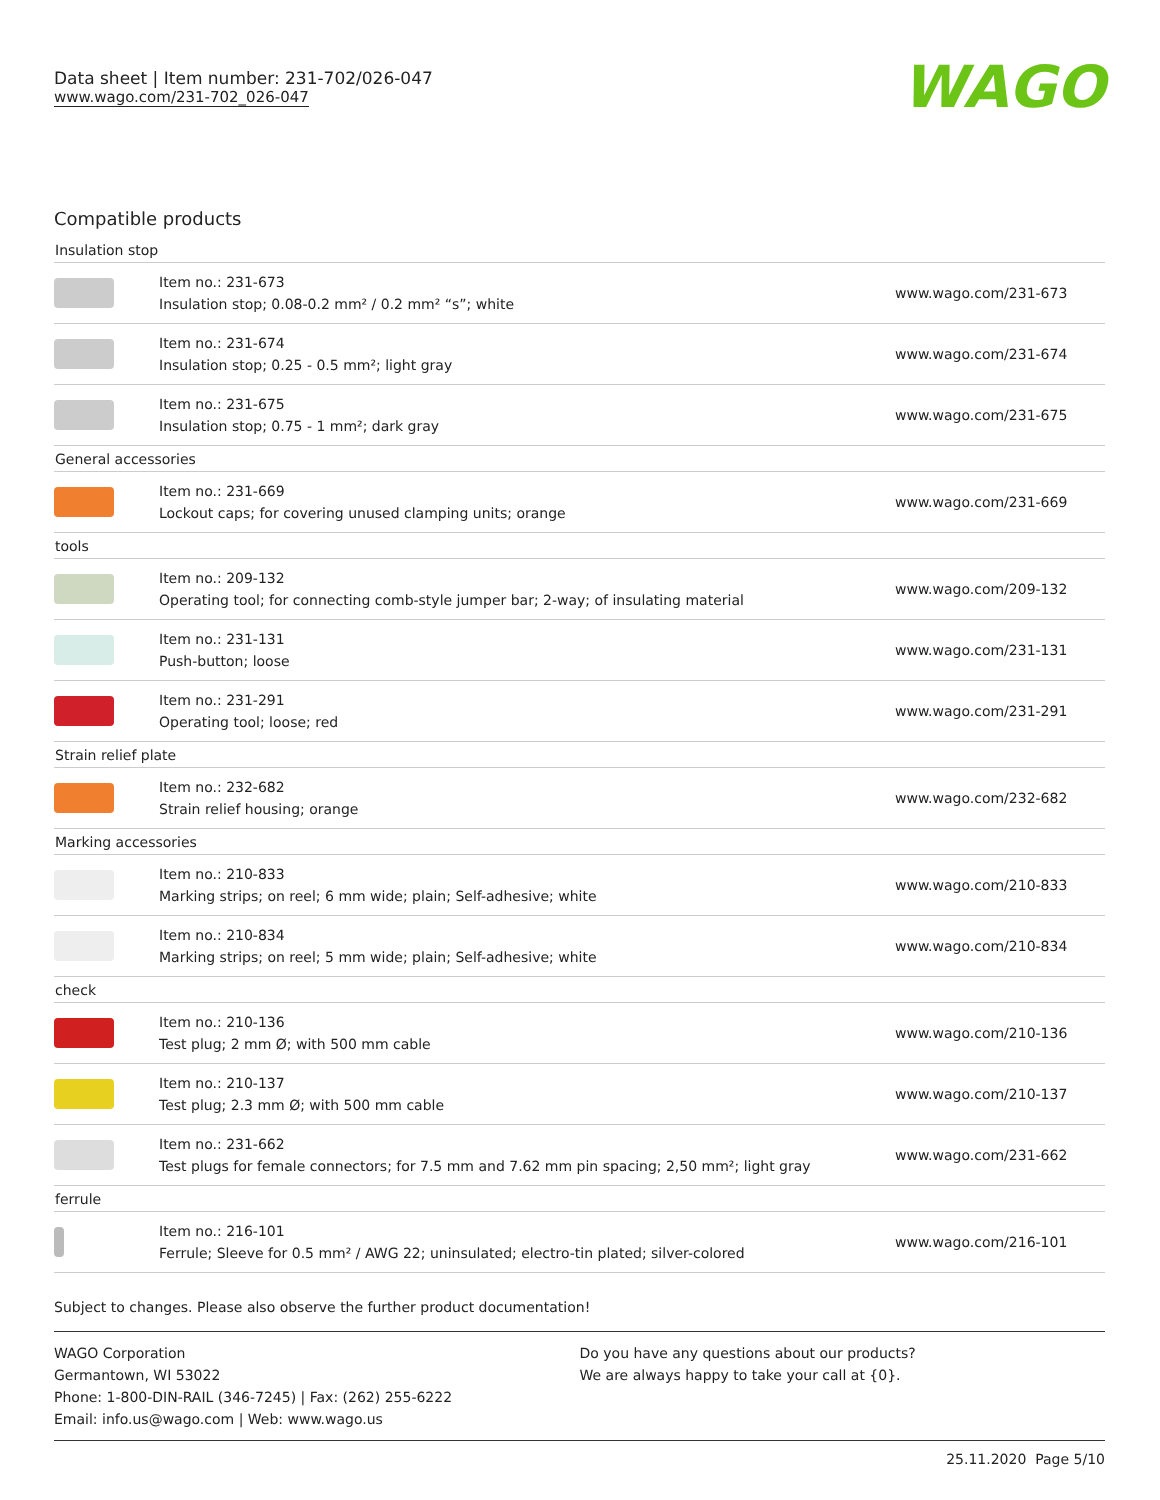Data sheet | Item number: 231-702/026-047
www.wago.com/231-702_026-047
WAGO
Compatible products
| Insulation stop | | |
| | Item no.: 231-673 Insulation stop; 0.08-0.2 mm² / 0.2 mm² “s”; white | www.wago.com/231-673 |
| | Item no.: 231-674 Insulation stop; 0.25 - 0.5 mm²; light gray | www.wago.com/231-674 |
| | Item no.: 231-675 Insulation stop; 0.75 - 1 mm²; dark gray | www.wago.com/231-675 |
| General accessories | | |
| | Item no.: 231-669 Lockout caps; for covering unused clamping units; orange | www.wago.com/231-669 |
| tools | | |
| | Item no.: 209-132 Operating tool; for connecting comb-style jumper bar; 2-way; of insulating material | www.wago.com/209-132 |
| | Item no.: 231-131 Push-button; loose | www.wago.com/231-131 |
| | Item no.: 231-291 Operating tool; loose; red | www.wago.com/231-291 |
| Strain relief plate | | |
| | Item no.: 232-682 Strain relief housing; orange | www.wago.com/232-682 |
| Marking accessories | | |
| | Item no.: 210-833 Marking strips; on reel; 6 mm wide; plain; Self-adhesive; white | www.wago.com/210-833 |
| | Item no.: 210-834 Marking strips; on reel; 5 mm wide; plain; Self-adhesive; white | www.wago.com/210-834 |
| check | | |
| | Item no.: 210-136 Test plug; 2 mm Ø; with 500 mm cable | www.wago.com/210-136 |
| | Item no.: 210-137 Test plug; 2.3 mm Ø; with 500 mm cable | www.wago.com/210-137 |
| | Item no.: 231-662 Test plugs for female connectors; for 7.5 mm and 7.62 mm pin spacing; 2,50 mm²; light gray | www.wago.com/231-662 |
| ferrule | | |
| | Item no.: 216-101 Ferrule; Sleeve for 0.5 mm² / AWG 22; uninsulated; electro-tin plated; silver-colored | www.wago.com/216-101 |
Subject to changes. Please also observe the further product documentation!
WAGO Corporation
Germantown, WI 53022
Phone: 1-800-DIN-RAIL (346-7245) | Fax: (262) 255-6222
Email: info.us@wago.com | Web: www.wago.us
Do you have any questions about our products?
We are always happy to take your call at {0}.
25.11.2020 Page 5/10